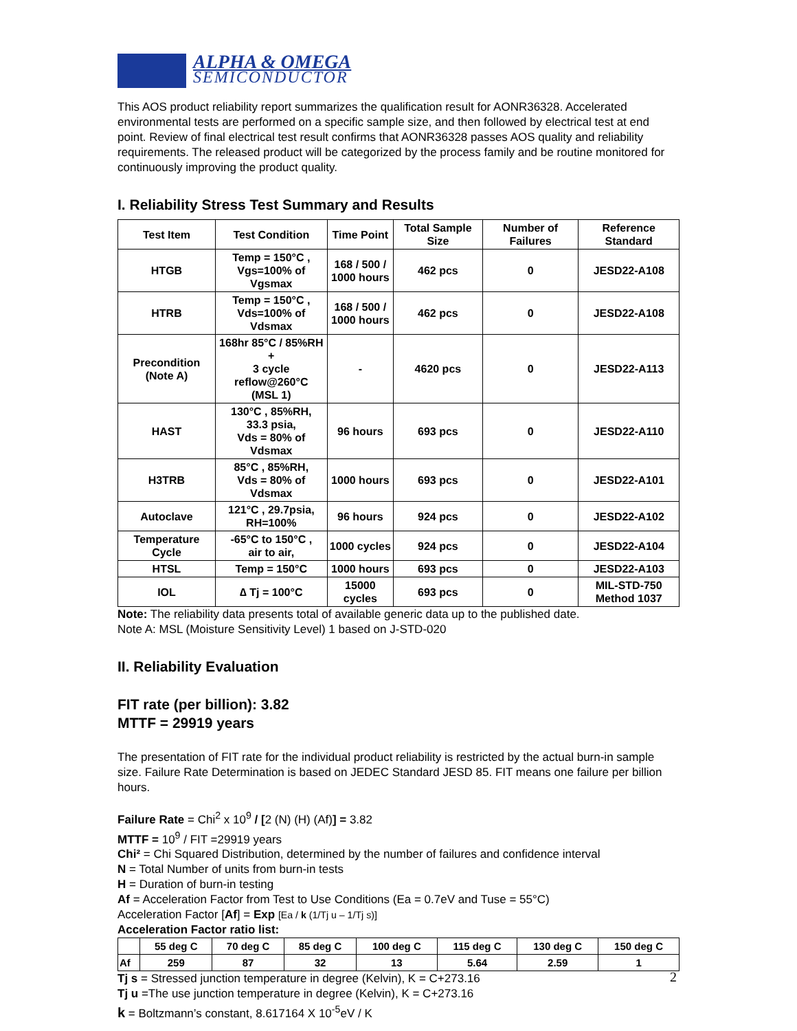ALPHA & OMEGA
SEMICONDUCTOR
This AOS product reliability report summarizes the qualification result for AONR36328. Accelerated environmental tests are performed on a specific sample size, and then followed by electrical test at end point. Review of final electrical test result confirms that AONR36328 passes AOS quality and reliability requirements. The released product will be categorized by the process family and be routine monitored for continuously improving the product quality.
I. Reliability Stress Test Summary and Results
| Test Item | Test Condition | Time Point | Total Sample Size | Number of Failures | Reference Standard |
| --- | --- | --- | --- | --- | --- |
| HTGB | Temp = 150°C , Vgs=100% of Vgsmax | 168 / 500 / 1000 hours | 462 pcs | 0 | JESD22-A108 |
| HTRB | Temp = 150°C , Vds=100% of Vdsmax | 168 / 500 / 1000 hours | 462 pcs | 0 | JESD22-A108 |
| Precondition (Note A) | 168hr 85°C / 85%RH + 3 cycle reflow@260°C (MSL 1) | - | 4620 pcs | 0 | JESD22-A113 |
| HAST | 130°C , 85%RH, 33.3 psia, Vds = 80% of Vdsmax | 96 hours | 693 pcs | 0 | JESD22-A110 |
| H3TRB | 85°C , 85%RH, Vds = 80% of Vdsmax | 1000 hours | 693 pcs | 0 | JESD22-A101 |
| Autoclave | 121°C , 29.7psia, RH=100% | 96 hours | 924 pcs | 0 | JESD22-A102 |
| Temperature Cycle | -65°C to 150°C , air to air, | 1000 cycles | 924 pcs | 0 | JESD22-A104 |
| HTSL | Temp = 150°C | 1000 hours | 693 pcs | 0 | JESD22-A103 |
| IOL | ∆ Tj = 100°C | 15000 cycles | 693 pcs | 0 | MIL-STD-750 Method 1037 |
Note: The reliability data presents total of available generic data up to the published date.
Note A: MSL (Moisture Sensitivity Level) 1 based on J-STD-020
II. Reliability Evaluation
FIT rate (per billion): 3.82
MTTF = 29919 years
The presentation of FIT rate for the individual product reliability is restricted by the actual burn-in sample size. Failure Rate Determination is based on JEDEC Standard JESD 85. FIT means one failure per billion hours.
Failure Rate = Chi<sup>2</sup> x 10<sup>9</sup> / [2 (N) (H) (Af)] = 3.82
MTTF = 10<sup>9</sup> / FIT =29919 years
Chi² = Chi Squared Distribution, determined by the number of failures and confidence interval
N = Total Number of units from burn-in tests
H = Duration of burn-in testing
Af = Acceleration Factor from Test to Use Conditions (Ea = 0.7eV and Tuse = 55°C)
Acceleration Factor [Af] = Exp [Ea / k (1/Tj u – 1/Tj s)]
Acceleration Factor ratio list:
| | 55 deg C | 70 deg C | 85 deg C | 100 deg C | 115 deg C | 130 deg C | 150 deg C |
| --- | --- | --- | --- | --- | --- | --- | --- |
| Af | 259 | 87 | 32 | 13 | 5.64 | 2.59 | 1 |
Tj s = Stressed junction temperature in degree (Kelvin), K = C+273.16
Tj u =The use junction temperature in degree (Kelvin), K = C+273.16
k = Boltzmann’s constant, 8.617164 X 10<sup>-5</sup>eV / K
2